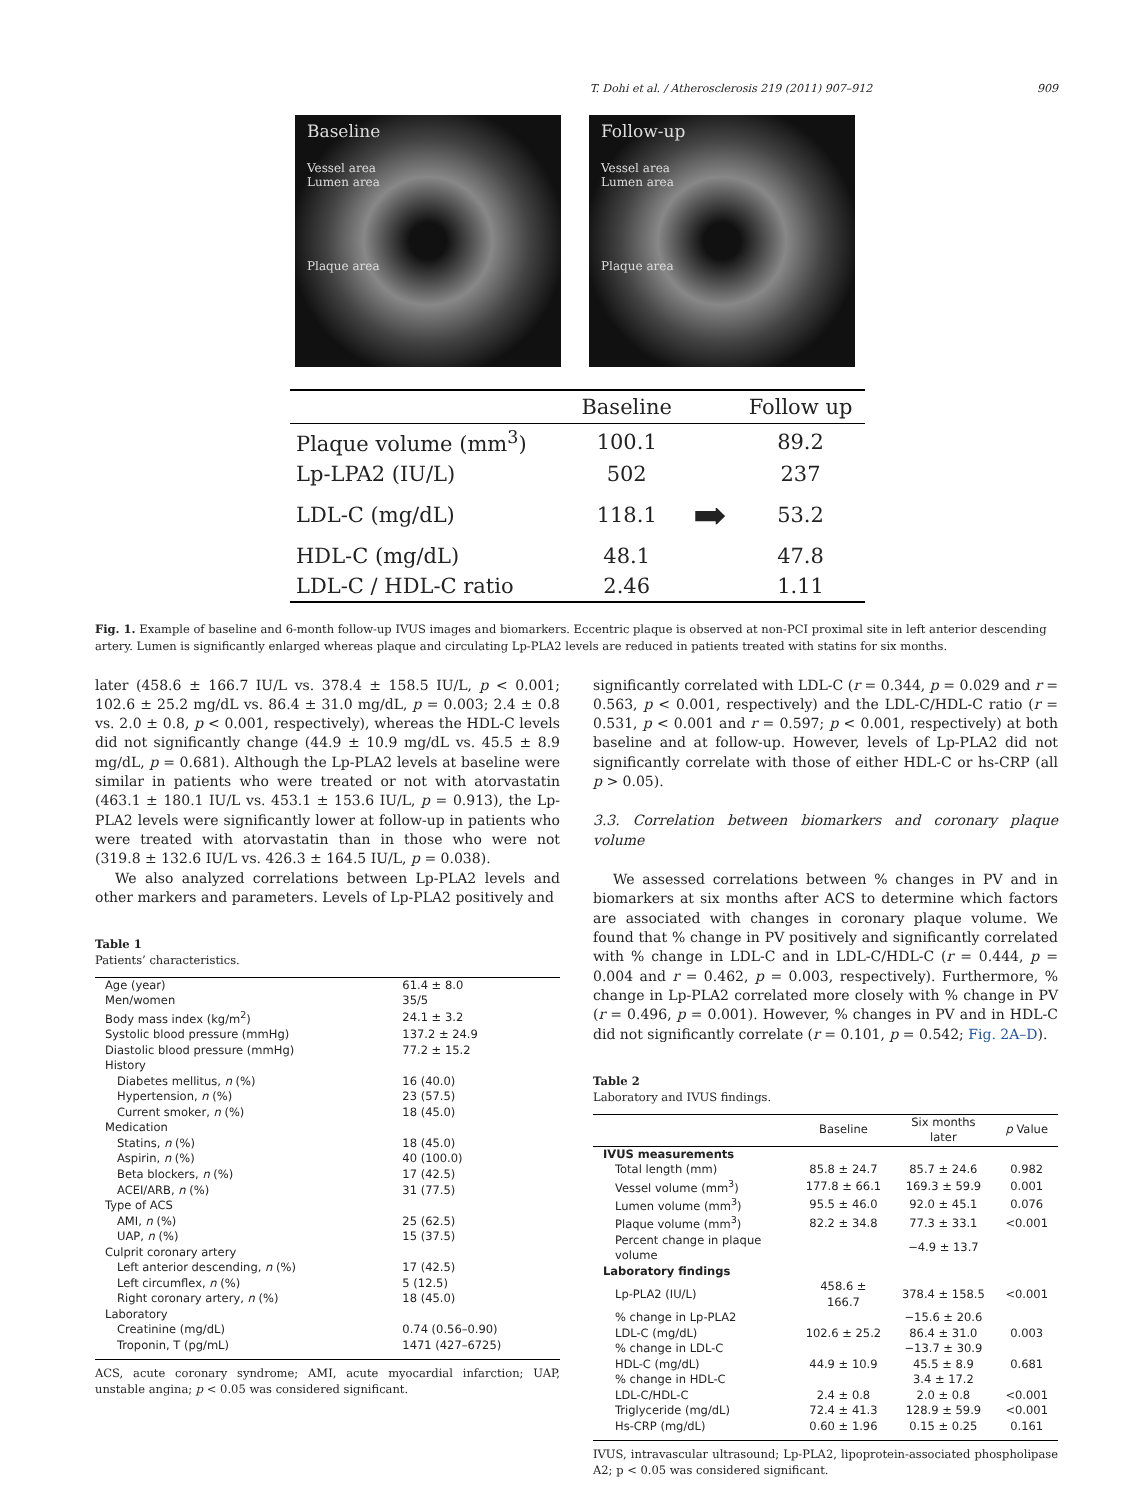T. Dohi et al. / Atherosclerosis 219 (2011) 907–912 909
Baseline
Vessel area
Lumen area
Plaque area
Follow-up
Vessel area
Lumen area
Plaque area
| | Baseline | | Follow up |
| --- | --- | --- | --- |
| Plaque volume (mm<sup>3</sup>) | 100.1 | | 89.2 |
| Lp-LPA2 (IU/L) | 502 | | 237 |
| LDL-C (mg/dL) | 118.1 | ➡ | 53.2 |
| HDL-C (mg/dL) | 48.1 | | 47.8 |
| LDL-C / HDL-C ratio | 2.46 | | 1.11 |
Fig. 1. Example of baseline and 6-month follow-up IVUS images and biomarkers. Eccentric plaque is observed at non-PCI proximal site in left anterior descending artery. Lumen is significantly enlarged whereas plaque and circulating Lp-PLA2 levels are reduced in patients treated with statins for six months.
later (458.6 ± 166.7 IU/L vs. 378.4 ± 158.5 IU/L, p < 0.001; 102.6 ± 25.2 mg/dL vs. 86.4 ± 31.0 mg/dL, p = 0.003; 2.4 ± 0.8 vs. 2.0 ± 0.8, p < 0.001, respectively), whereas the HDL-C levels did not significantly change (44.9 ± 10.9 mg/dL vs. 45.5 ± 8.9 mg/dL, p = 0.681). Although the Lp-PLA2 levels at baseline were similar in patients who were treated or not with atorvastatin (463.1 ± 180.1 IU/L vs. 453.1 ± 153.6 IU/L, p = 0.913), the Lp-PLA2 levels were significantly lower at follow-up in patients who were treated with atorvastatin than in those who were not (319.8 ± 132.6 IU/L vs. 426.3 ± 164.5 IU/L, p = 0.038).
We also analyzed correlations between Lp-PLA2 levels and other markers and parameters. Levels of Lp-PLA2 positively and
Table 1
Patients’ characteristics.
| Age (year) | 61.4 ± 8.0 |
| Men/women | 35/5 |
| Body mass index (kg/m<sup>2</sup>) | 24.1 ± 3.2 |
| Systolic blood pressure (mmHg) | 137.2 ± 24.9 |
| Diastolic blood pressure (mmHg) | 77.2 ± 15.2 |
| History | |
| Diabetes mellitus, n (%) | 16 (40.0) |
| Hypertension, n (%) | 23 (57.5) |
| Current smoker, n (%) | 18 (45.0) |
| Medication | |
| Statins, n (%) | 18 (45.0) |
| Aspirin, n (%) | 40 (100.0) |
| Beta blockers, n (%) | 17 (42.5) |
| ACEI/ARB, n (%) | 31 (77.5) |
| Type of ACS | |
| AMI, n (%) | 25 (62.5) |
| UAP, n (%) | 15 (37.5) |
| Culprit coronary artery | |
| Left anterior descending, n (%) | 17 (42.5) |
| Left circumflex, n (%) | 5 (12.5) |
| Right coronary artery, n (%) | 18 (45.0) |
| Laboratory | |
| Creatinine (mg/dL) | 0.74 (0.56–0.90) |
| Troponin, T (pg/mL) | 1471 (427–6725) |
ACS, acute coronary syndrome; AMI, acute myocardial infarction; UAP, unstable angina; p < 0.05 was considered significant.
significantly correlated with LDL-C (r = 0.344, p = 0.029 and r = 0.563, p < 0.001, respectively) and the LDL-C/HDL-C ratio (r = 0.531, p < 0.001 and r = 0.597; p < 0.001, respectively) at both baseline and at follow-up. However, levels of Lp-PLA2 did not significantly correlate with those of either HDL-C or hs-CRP (all p > 0.05).
3.3. Correlation between biomarkers and coronary plaque volume
We assessed correlations between % changes in PV and in biomarkers at six months after ACS to determine which factors are associated with changes in coronary plaque volume. We found that % change in PV positively and significantly correlated with % change in LDL-C and in LDL-C/HDL-C (r = 0.444, p = 0.004 and r = 0.462, p = 0.003, respectively). Furthermore, % change in Lp-PLA2 correlated more closely with % change in PV (r = 0.496, p = 0.001). However, % changes in PV and in HDL-C did not significantly correlate (r = 0.101, p = 0.542; Fig. 2A–D).
Table 2
Laboratory and IVUS findings.
| | Baseline | Six months later | p Value |
| --- | --- | --- | --- |
| IVUS measurements | | | |
| Total length (mm) | 85.8 ± 24.7 | 85.7 ± 24.6 | 0.982 |
| Vessel volume (mm<sup>3</sup>) | 177.8 ± 66.1 | 169.3 ± 59.9 | 0.001 |
| Lumen volume (mm<sup>3</sup>) | 95.5 ± 46.0 | 92.0 ± 45.1 | 0.076 |
| Plaque volume (mm<sup>3</sup>) | 82.2 ± 34.8 | 77.3 ± 33.1 | <0.001 |
| Percent change in plaque volume | | −4.9 ± 13.7 | |
| Laboratory findings | | | |
| Lp-PLA2 (IU/L) | 458.6 ± 166.7 | 378.4 ± 158.5 | <0.001 |
| % change in Lp-PLA2 | | −15.6 ± 20.6 | |
| LDL-C (mg/dL) | 102.6 ± 25.2 | 86.4 ± 31.0 | 0.003 |
| % change in LDL-C | | −13.7 ± 30.9 | |
| HDL-C (mg/dL) | 44.9 ± 10.9 | 45.5 ± 8.9 | 0.681 |
| % change in HDL-C | | 3.4 ± 17.2 | |
| LDL-C/HDL-C | 2.4 ± 0.8 | 2.0 ± 0.8 | <0.001 |
| Triglyceride (mg/dL) | 72.4 ± 41.3 | 128.9 ± 59.9 | <0.001 |
| Hs-CRP (mg/dL) | 0.60 ± 1.96 | 0.15 ± 0.25 | 0.161 |
IVUS, intravascular ultrasound; Lp-PLA2, lipoprotein-associated phospholipase A2; p < 0.05 was considered significant.